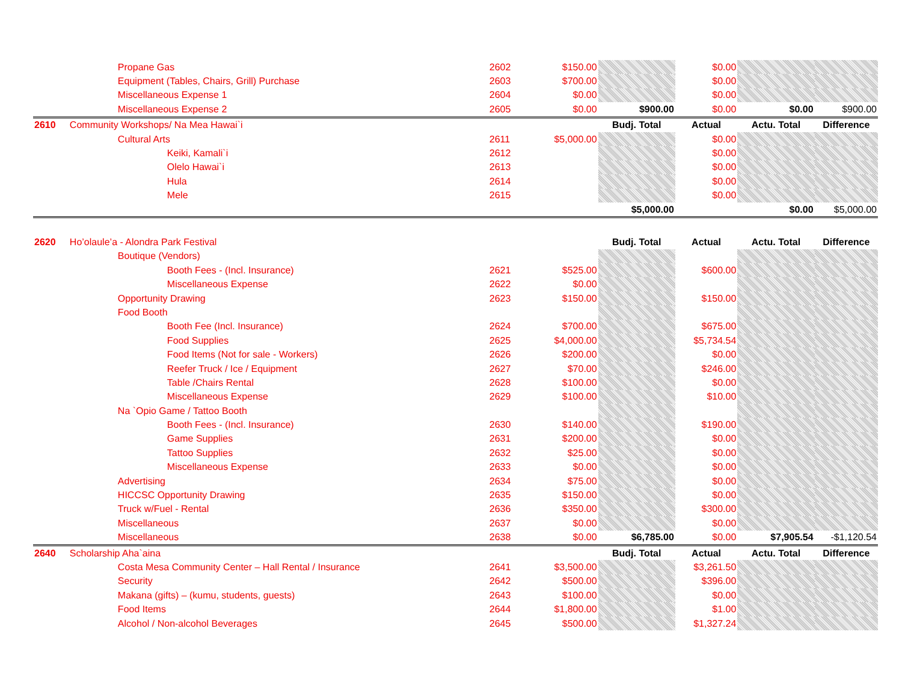| | Propane Gas | 2602 | $150.00 | | $0.00 | | |
| | Equipment (Tables, Chairs, Grill) Purchase | 2603 | $700.00 | | $0.00 | | |
| | Miscellaneous Expense 1 | 2604 | $0.00 | | $0.00 | | |
| | Miscellaneous Expense 2 | 2605 | $0.00 | $900.00 | $0.00 | $0.00 | $900.00 |
| 2610 | Community Workshops/ Na Mea Hawai`i | | | Budj. Total | Actual | Actu. Total | Difference |
| | Cultural Arts | 2611 | $5,000.00 | | $0.00 | | |
| | Keiki, Kamali`i | 2612 | | | $0.00 | | |
| | Olelo Hawai`i | 2613 | | | $0.00 | | |
| | Hula | 2614 | | | $0.00 | | |
| | Mele | 2615 | | | $0.00 | | |
| | | | | $5,000.00 | | $0.00 | $5,000.00 |
| 2620 | Ho’olaule’a - Alondra Park Festival | | | Budj. Total | Actual | Actu. Total | Difference |
| | Boutique (Vendors) | | | | | | |
| | Booth Fees - (Incl. Insurance) | 2621 | $525.00 | | $600.00 | | |
| | Miscellaneous Expense | 2622 | $0.00 | | | | |
| | Opportunity Drawing | 2623 | $150.00 | | $150.00 | | |
| | Food Booth | | | | | | |
| | Booth Fee (Incl. Insurance) | 2624 | $700.00 | | $675.00 | | |
| | Food Supplies | 2625 | $4,000.00 | | $5,734.54 | | |
| | Food Items (Not for sale - Workers) | 2626 | $200.00 | | $0.00 | | |
| | Reefer Truck / Ice / Equipment | 2627 | $70.00 | | $246.00 | | |
| | Table /Chairs Rental | 2628 | $100.00 | | $0.00 | | |
| | Miscellaneous Expense | 2629 | $100.00 | | $10.00 | | |
| | Na `Opio Game / Tattoo Booth | | | | | | |
| | Booth Fees - (Incl. Insurance) | 2630 | $140.00 | | $190.00 | | |
| | Game Supplies | 2631 | $200.00 | | $0.00 | | |
| | Tattoo Supplies | 2632 | $25.00 | | $0.00 | | |
| | Miscellaneous Expense | 2633 | $0.00 | | $0.00 | | |
| | Advertising | 2634 | $75.00 | | $0.00 | | |
| | HICCSC Opportunity Drawing | 2635 | $150.00 | | $0.00 | | |
| | Truck w/Fuel - Rental | 2636 | $350.00 | | $300.00 | | |
| | Miscellaneous | 2637 | $0.00 | | $0.00 | | |
| | Miscellaneous | 2638 | $0.00 | $6,785.00 | $0.00 | $7,905.54 | -$1,120.54 |
| 2640 | Scholarship Aha`aina | | | Budj. Total | Actual | Actu. Total | Difference |
| | Costa Mesa Community Center – Hall Rental / Insurance | 2641 | $3,500.00 | | $3,261.50 | | |
| | Security | 2642 | $500.00 | | $396.00 | | |
| | Makana (gifts) – (kumu, students, guests) | 2643 | $100.00 | | $0.00 | | |
| | Food Items | 2644 | $1,800.00 | | $1.00 | | |
| | Alcohol / Non-alcohol Beverages | 2645 | $500.00 | | $1,327.24 | | |